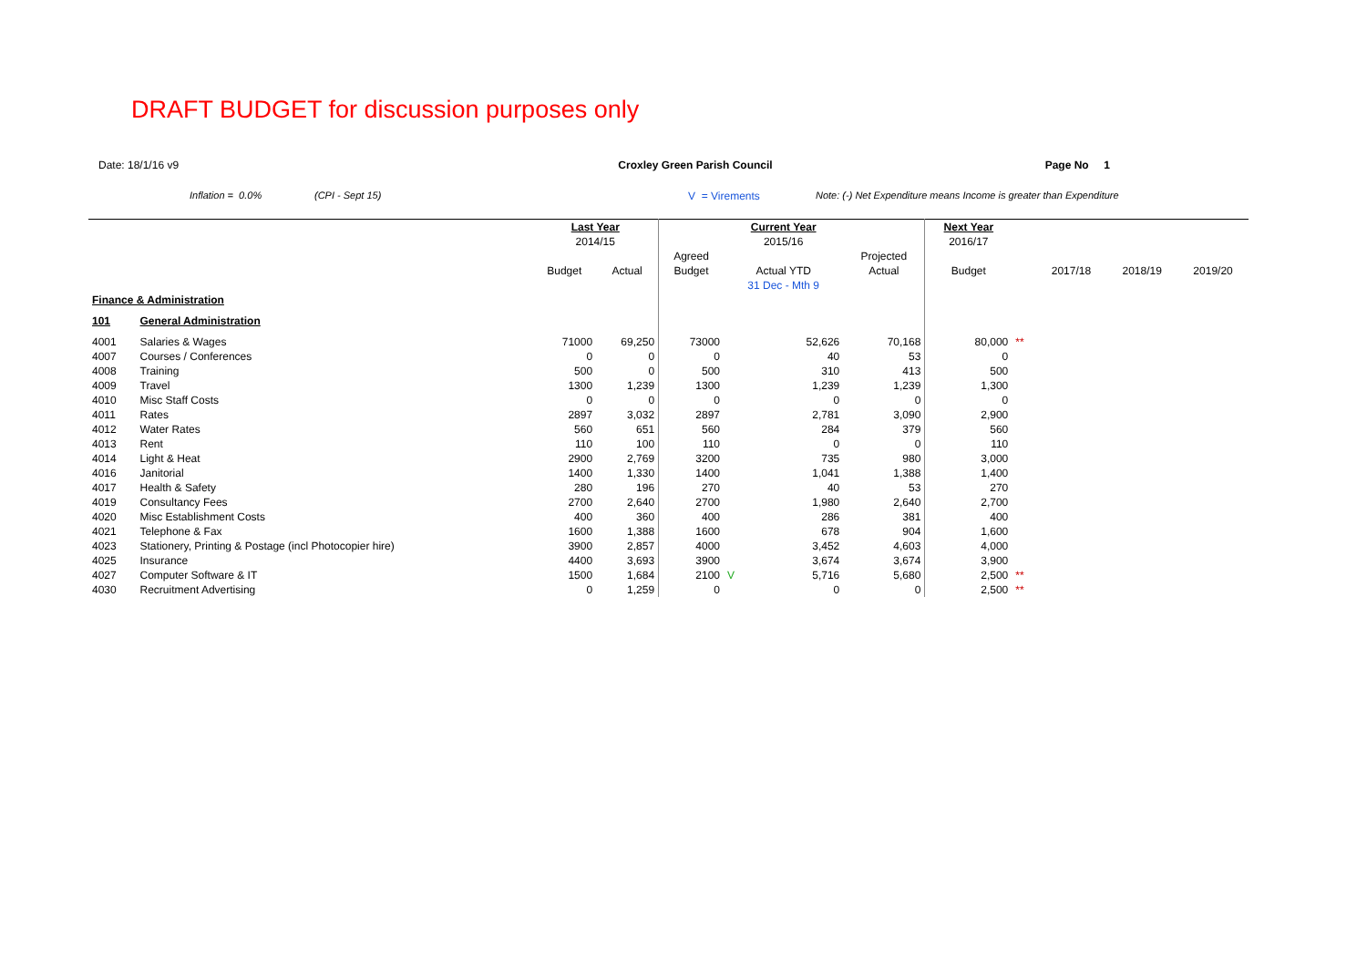DRAFT BUDGET for discussion purposes only
Date: 18/1/16 v9 Croxley Green Parish Council Page No 1
Inflation = 0.0% (CPI - Sept 15) V = Virements Note: (-) Net Expenditure means Income is greater than Expenditure
| | | Last Year | | | Current Year | | | Next Year | | | | |
| | | 2014/15 | | | 2015/16 | | | 2016/17 | | | | |
| | | | | Agreed | | | Projected | | | | | |
| | | Budget | Actual | Budget | Actual YTD | | Actual | Budget | | 2017/18 | 2018/19 | 2019/20 |
| | | | | | 31 Dec - Mth 9 | | | | | | | |
| Finance & Administration | | | | | | | | | | | | |
| 101 | General Administration | | | | | | | | | | | |
| 4001 | Salaries & Wages | 71000 | 69,250 | 73000 | | 52,626 | 70,168 | 80,000 | ** | | | |
| 4007 | Courses / Conferences | 0 | 0 | 0 | | 40 | 53 | 0 | | | | |
| 4008 | Training | 500 | 0 | 500 | | 310 | 413 | 500 | | | | |
| 4009 | Travel | 1300 | 1,239 | 1300 | | 1,239 | 1,239 | 1,300 | | | | |
| 4010 | Misc Staff Costs | 0 | 0 | 0 | | 0 | 0 | 0 | | | | |
| 4011 | Rates | 2897 | 3,032 | 2897 | | 2,781 | 3,090 | 2,900 | | | | |
| 4012 | Water Rates | 560 | 651 | 560 | | 284 | 379 | 560 | | | | |
| 4013 | Rent | 110 | 100 | 110 | | 0 | 0 | 110 | | | | |
| 4014 | Light & Heat | 2900 | 2,769 | 3200 | | 735 | 980 | 3,000 | | | | |
| 4016 | Janitorial | 1400 | 1,330 | 1400 | | 1,041 | 1,388 | 1,400 | | | | |
| 4017 | Health & Safety | 280 | 196 | 270 | | 40 | 53 | 270 | | | | |
| 4019 | Consultancy Fees | 2700 | 2,640 | 2700 | | 1,980 | 2,640 | 2,700 | | | | |
| 4020 | Misc Establishment Costs | 400 | 360 | 400 | | 286 | 381 | 400 | | | | |
| 4021 | Telephone & Fax | 1600 | 1,388 | 1600 | | 678 | 904 | 1,600 | | | | |
| 4023 | Stationery, Printing & Postage (incl Photocopier hire) | 3900 | 2,857 | 4000 | | 3,452 | 4,603 | 4,000 | | | | |
| 4025 | Insurance | 4400 | 3,693 | 3900 | | 3,674 | 3,674 | 3,900 | | | | |
| 4027 | Computer Software & IT | 1500 | 1,684 | 2100 | V | 5,716 | 5,680 | 2,500 | ** | | | |
| 4030 | Recruitment Advertising | 0 | 1,259 | 0 | | 0 | 0 | 2,500 | ** | | | |